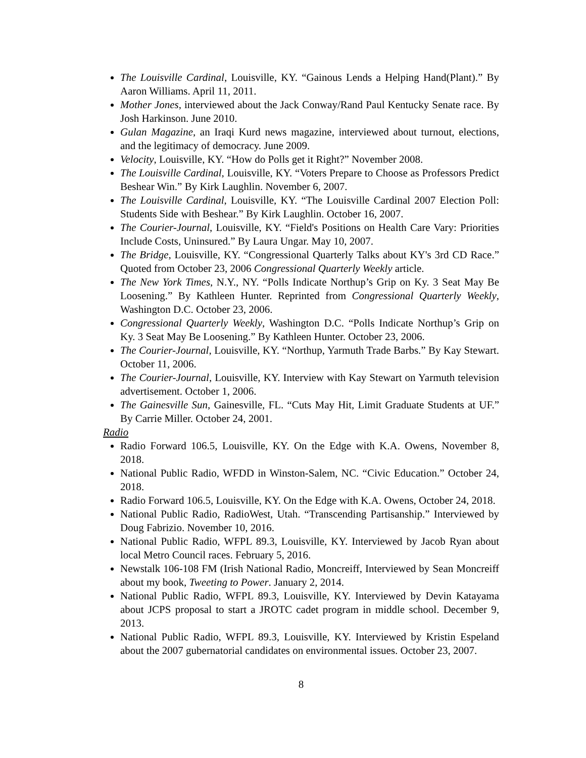The Louisville Cardinal, Louisville, KY. “Gainous Lends a Helping Hand(Plant).” By Aaron Williams. April 11, 2011.
Mother Jones, interviewed about the Jack Conway/Rand Paul Kentucky Senate race. By Josh Harkinson. June 2010.
Gulan Magazine, an Iraqi Kurd news magazine, interviewed about turnout, elections, and the legitimacy of democracy. June 2009.
Velocity, Louisville, KY. “How do Polls get it Right?” November 2008.
The Louisville Cardinal, Louisville, KY. “Voters Prepare to Choose as Professors Predict Beshear Win.” By Kirk Laughlin. November 6, 2007.
The Louisville Cardinal, Louisville, KY. “The Louisville Cardinal 2007 Election Poll: Students Side with Beshear.” By Kirk Laughlin. October 16, 2007.
The Courier-Journal, Louisville, KY. “Field's Positions on Health Care Vary: Priorities Include Costs, Uninsured.” By Laura Ungar. May 10, 2007.
The Bridge, Louisville, KY. “Congressional Quarterly Talks about KY's 3rd CD Race.” Quoted from October 23, 2006 Congressional Quarterly Weekly article.
The New York Times, N.Y., NY. “Polls Indicate Northup’s Grip on Ky. 3 Seat May Be Loosening.” By Kathleen Hunter. Reprinted from Congressional Quarterly Weekly, Washington D.C. October 23, 2006.
Congressional Quarterly Weekly, Washington D.C. “Polls Indicate Northup’s Grip on Ky. 3 Seat May Be Loosening.” By Kathleen Hunter. October 23, 2006.
The Courier-Journal, Louisville, KY. “Northup, Yarmuth Trade Barbs.” By Kay Stewart. October 11, 2006.
The Courier-Journal, Louisville, KY. Interview with Kay Stewart on Yarmuth television advertisement. October 1, 2006.
The Gainesville Sun, Gainesville, FL. “Cuts May Hit, Limit Graduate Students at UF.” By Carrie Miller. October 24, 2001.
Radio
Radio Forward 106.5, Louisville, KY. On the Edge with K.A. Owens, November 8, 2018.
National Public Radio, WFDD in Winston-Salem, NC. “Civic Education.” October 24, 2018.
Radio Forward 106.5, Louisville, KY. On the Edge with K.A. Owens, October 24, 2018.
National Public Radio, RadioWest, Utah. “Transcending Partisanship.” Interviewed by Doug Fabrizio. November 10, 2016.
National Public Radio, WFPL 89.3, Louisville, KY. Interviewed by Jacob Ryan about local Metro Council races. February 5, 2016.
Newstalk 106-108 FM (Irish National Radio, Moncreiff, Interviewed by Sean Moncreiff about my book, Tweeting to Power. January 2, 2014.
National Public Radio, WFPL 89.3, Louisville, KY. Interviewed by Devin Katayama about JCPS proposal to start a JROTC cadet program in middle school. December 9, 2013.
National Public Radio, WFPL 89.3, Louisville, KY. Interviewed by Kristin Espeland about the 2007 gubernatorial candidates on environmental issues. October 23, 2007.
8